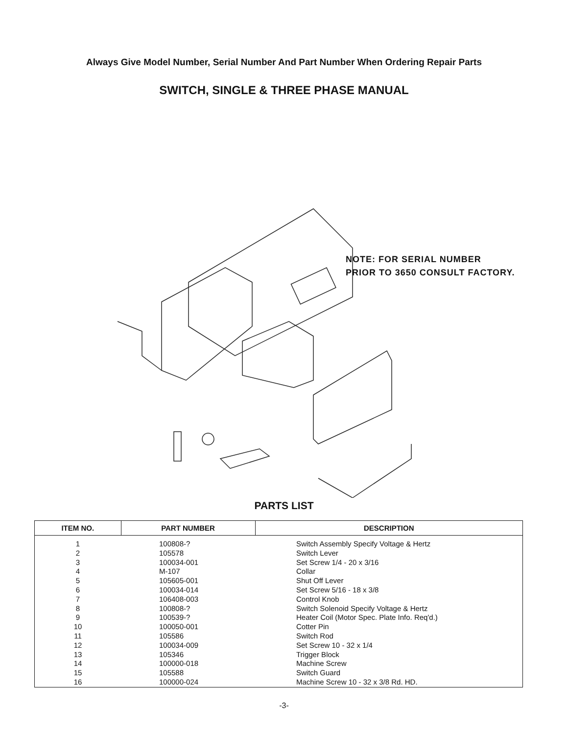Always Give Model Number, Serial Number And Part Number When Ordering Repair Parts
SWITCH, SINGLE & THREE PHASE MANUAL
NOTE: FOR SERIAL NUMBER
PRIOR TO 3650 CONSULT FACTORY.
PARTS LIST
| ITEM NO. | PART NUMBER | DESCRIPTION |
| --- | --- | --- |
| 1 | 100808-? | Switch Assembly Specify Voltage & Hertz |
| 2 | 105578 | Switch Lever |
| 3 | 100034-001 | Set Screw 1/4 - 20 x 3/16 |
| 4 | M-107 | Collar |
| 5 | 105605-001 | Shut Off Lever |
| 6 | 100034-014 | Set Screw 5/16 - 18 x 3/8 |
| 7 | 106408-003 | Control Knob |
| 8 | 100808-? | Switch Solenoid Specify Voltage & Hertz |
| 9 | 100539-? | Heater Coil (Motor Spec. Plate Info. Req'd.) |
| 10 | 100050-001 | Cotter Pin |
| 11 | 105586 | Switch Rod |
| 12 | 100034-009 | Set Screw 10 - 32 x 1/4 |
| 13 | 105346 | Trigger Block |
| 14 | 100000-018 | Machine Screw |
| 15 | 105588 | Switch Guard |
| 16 | 100000-024 | Machine Screw 10 - 32 x 3/8 Rd. HD. |
-3-